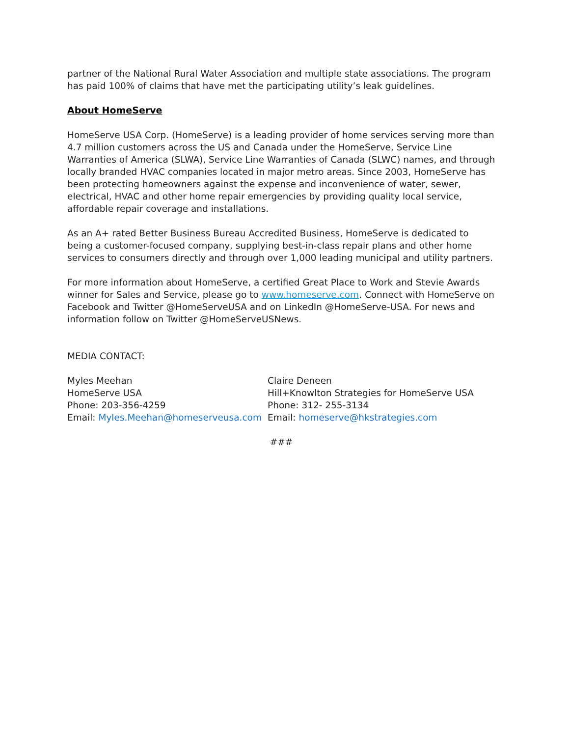partner of the National Rural Water Association and multiple state associations. The program has paid 100% of claims that have met the participating utility’s leak guidelines.
About HomeServe
HomeServe USA Corp. (HomeServe) is a leading provider of home services serving more than 4.7 million customers across the US and Canada under the HomeServe, Service Line Warranties of America (SLWA), Service Line Warranties of Canada (SLWC) names, and through locally branded HVAC companies located in major metro areas. Since 2003, HomeServe has been protecting homeowners against the expense and inconvenience of water, sewer, electrical, HVAC and other home repair emergencies by providing quality local service, affordable repair coverage and installations.
As an A+ rated Better Business Bureau Accredited Business, HomeServe is dedicated to being a customer-focused company, supplying best-in-class repair plans and other home services to consumers directly and through over 1,000 leading municipal and utility partners.
For more information about HomeServe, a certified Great Place to Work and Stevie Awards winner for Sales and Service, please go to www.homeserve.com. Connect with HomeServe on Facebook and Twitter @HomeServeUSA and on LinkedIn @HomeServe-USA. For news and information follow on Twitter @HomeServeUSNews.
MEDIA CONTACT:
Myles Meehan
HomeServe USA
Phone: 203-356-4259
Email: Myles.Meehan@homeserveusa.com
Claire Deneen
Hill+Knowlton Strategies for HomeServe USA
Phone: 312- 255-3134
Email: homeserve@hkstrategies.com
###